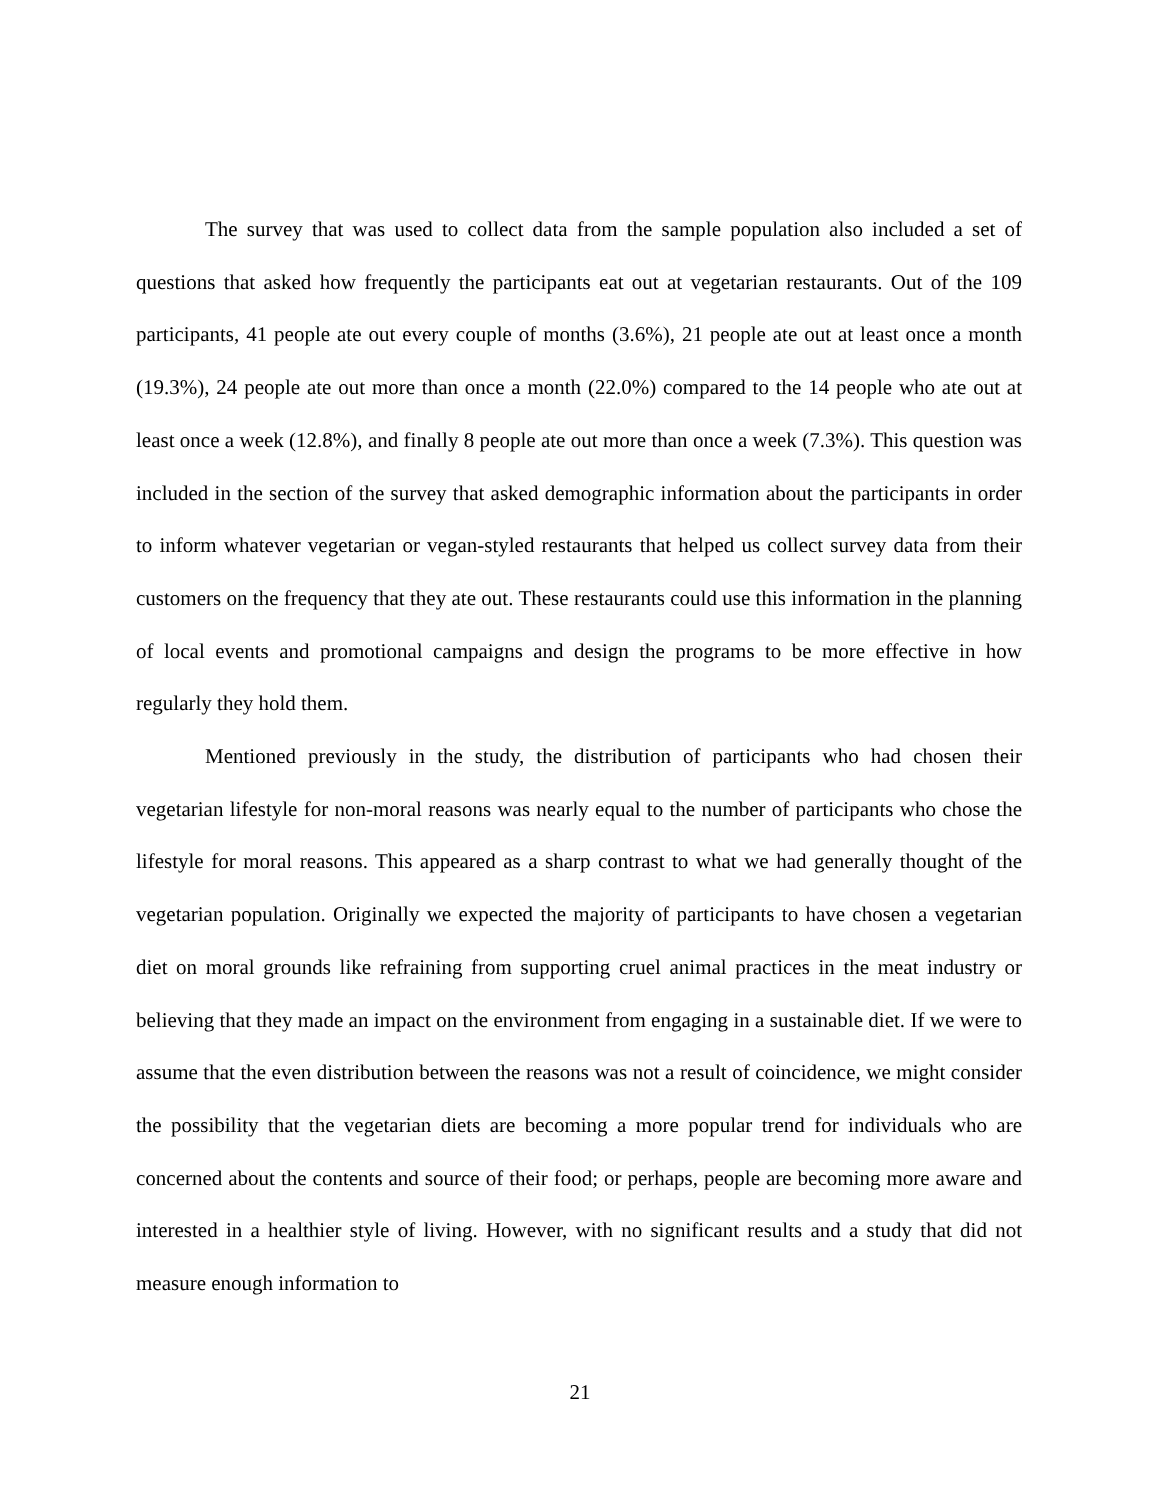The survey that was used to collect data from the sample population also included a set of questions that asked how frequently the participants eat out at vegetarian restaurants. Out of the 109 participants, 41 people ate out every couple of months (3.6%), 21 people ate out at least once a month (19.3%), 24 people ate out more than once a month (22.0%) compared to the 14 people who ate out at least once a week (12.8%), and finally 8 people ate out more than once a week (7.3%). This question was included in the section of the survey that asked demographic information about the participants in order to inform whatever vegetarian or vegan-styled restaurants that helped us collect survey data from their customers on the frequency that they ate out. These restaurants could use this information in the planning of local events and promotional campaigns and design the programs to be more effective in how regularly they hold them.
Mentioned previously in the study, the distribution of participants who had chosen their vegetarian lifestyle for non-moral reasons was nearly equal to the number of participants who chose the lifestyle for moral reasons. This appeared as a sharp contrast to what we had generally thought of the vegetarian population. Originally we expected the majority of participants to have chosen a vegetarian diet on moral grounds like refraining from supporting cruel animal practices in the meat industry or believing that they made an impact on the environment from engaging in a sustainable diet. If we were to assume that the even distribution between the reasons was not a result of coincidence, we might consider the possibility that the vegetarian diets are becoming a more popular trend for individuals who are concerned about the contents and source of their food; or perhaps, people are becoming more aware and interested in a healthier style of living. However, with no significant results and a study that did not measure enough information to
21